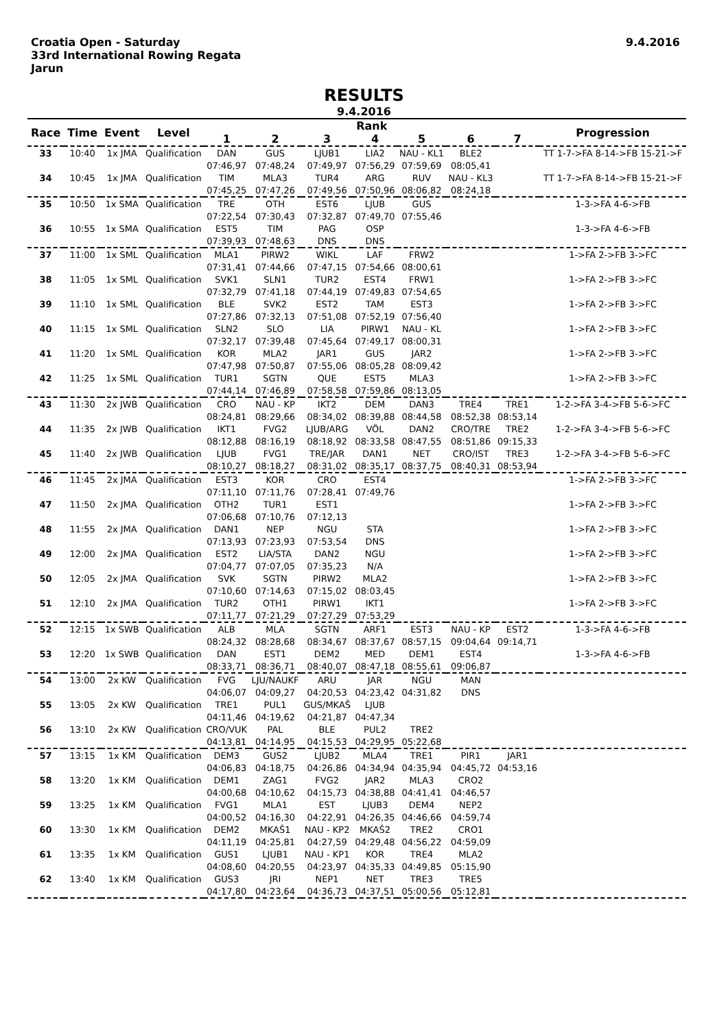Croatia Open - Saturday
33rd International Rowing Regata
Jarun
9.4.2016
RESULTS
9.4.2016
| Race | Time | Event | Level | Rank | | | | | | | Progression |
| --- | --- | --- | --- | --- | --- | --- | --- | --- | --- | --- | --- |
| | | | | 1 | 2 | 3 | 4 | 5 | 6 | 7 | |
| 33 | 10:40 | 1x JMA | Qualification | DAN | GUS | LJUB1 | LIA2 | NAU - KL1 | BLE2 | | TT 1-7->FA 8-14->FB 15-21->F |
| | | | | 07:46,97 | 07:48,24 | 07:49,97 | 07:56,29 | 07:59,69 | 08:05,41 | | |
| 34 | 10:45 | 1x JMA | Qualification | TIM | MLA3 | TUR4 | ARG | RUV | NAU - KL3 | | TT 1-7->FA 8-14->FB 15-21->F |
| | | | | 07:45,25 | 07:47,26 | 07:49,56 | 07:50,96 | 08:06,82 | 08:24,18 | | |
| 35 | 10:50 | 1x SMA | Qualification | TRE | OTH | EST6 | LJUB | GUS | | | 1-3->FA 4-6->FB |
| | | | | 07:22,54 | 07:30,43 | 07:32,87 | 07:49,70 | 07:55,46 | | | |
| 36 | 10:55 | 1x SMA | Qualification | EST5 | TIM | PAG | OSP | | | | 1-3->FA 4-6->FB |
| | | | | 07:39,93 | 07:48,63 | DNS | DNS | | | | |
| 37 | 11:00 | 1x SML | Qualification | MLA1 | PIRW2 | WIKL | LAF | FRW2 | | | 1->FA 2->FB 3->FC |
| | | | | 07:31,41 | 07:44,66 | 07:47,15 | 07:54,66 | 08:00,61 | | | |
| 38 | 11:05 | 1x SML | Qualification | SVK1 | SLN1 | TUR2 | EST4 | FRW1 | | | 1->FA 2->FB 3->FC |
| | | | | 07:32,79 | 07:41,18 | 07:44,19 | 07:49,83 | 07:54,65 | | | |
| 39 | 11:10 | 1x SML | Qualification | BLE | SVK2 | EST2 | TAM | EST3 | | | 1->FA 2->FB 3->FC |
| | | | | 07:27,86 | 07:32,13 | 07:51,08 | 07:52,19 | 07:56,40 | | | |
| 40 | 11:15 | 1x SML | Qualification | SLN2 | SLO | LIA | PIRW1 | NAU - KL | | | 1->FA 2->FB 3->FC |
| | | | | 07:32,17 | 07:39,48 | 07:45,64 | 07:49,17 | 08:00,31 | | | |
| 41 | 11:20 | 1x SML | Qualification | KOR | MLA2 | JAR1 | GUS | JAR2 | | | 1->FA 2->FB 3->FC |
| | | | | 07:47,98 | 07:50,87 | 07:55,06 | 08:05,28 | 08:09,42 | | | |
| 42 | 11:25 | 1x SML | Qualification | TUR1 | SGTN | QUE | EST5 | MLA3 | | | 1->FA 2->FB 3->FC |
| | | | | 07:44,14 | 07:46,89 | 07:58,58 | 07:59,86 | 08:13,05 | | | |
| 43 | 11:30 | 2x JWB | Qualification | CRO | NAU - KP | IKT2 | DEM | DAN3 | TRE4 | TRE1 | 1-2->FA 3-4->FB 5-6->FC |
| | | | | 08:24,81 | 08:29,66 | 08:34,02 | 08:39,88 | 08:44,58 | 08:52,38 | 08:53,14 | |
| 44 | 11:35 | 2x JWB | Qualification | IKT1 | FVG2 | LJUB/ARG | VÖL | DAN2 | CRO/TRE | TRE2 | 1-2->FA 3-4->FB 5-6->FC |
| | | | | 08:12,88 | 08:16,19 | 08:18,92 | 08:33,58 | 08:47,55 | 08:51,86 | 09:15,33 | |
| 45 | 11:40 | 2x JWB | Qualification | LJUB | FVG1 | TRE/JAR | DAN1 | NET | CRO/IST | TRE3 | 1-2->FA 3-4->FB 5-6->FC |
| | | | | 08:10,27 | 08:18,27 | 08:31,02 | 08:35,17 | 08:37,75 | 08:40,31 | 08:53,94 | |
| 46 | 11:45 | 2x JMA | Qualification | EST3 | KOR | CRO | EST4 | | | | 1->FA 2->FB 3->FC |
| | | | | 07:11,10 | 07:11,76 | 07:28,41 | 07:49,76 | | | | |
| 47 | 11:50 | 2x JMA | Qualification | OTH2 | TUR1 | EST1 | | | | | 1->FA 2->FB 3->FC |
| | | | | 07:06,68 | 07:10,76 | 07:12,13 | | | | | |
| 48 | 11:55 | 2x JMA | Qualification | DAN1 | NEP | NGU | STA | | | | 1->FA 2->FB 3->FC |
| | | | | 07:13,93 | 07:23,93 | 07:53,54 | DNS | | | | |
| 49 | 12:00 | 2x JMA | Qualification | EST2 | LIA/STA | DAN2 | NGU | | | | 1->FA 2->FB 3->FC |
| | | | | 07:04,77 | 07:07,05 | 07:35,23 | N/A | | | | |
| 50 | 12:05 | 2x JMA | Qualification | SVK | SGTN | PIRW2 | MLA2 | | | | 1->FA 2->FB 3->FC |
| | | | | 07:10,60 | 07:14,63 | 07:15,02 | 08:03,45 | | | | |
| 51 | 12:10 | 2x JMA | Qualification | TUR2 | OTH1 | PIRW1 | IKT1 | | | | 1->FA 2->FB 3->FC |
| | | | | 07:11,77 | 07:21,29 | 07:27,29 | 07:53,29 | | | | |
| 52 | 12:15 | 1x SWB | Qualification | ALB | MLA | SGTN | ARF1 | EST3 | NAU - KP | EST2 | 1-3->FA 4-6->FB |
| | | | | 08:24,32 | 08:28,68 | 08:34,67 | 08:37,67 | 08:57,15 | 09:04,64 | 09:14,71 | |
| 53 | 12:20 | 1x SWB | Qualification | DAN | EST1 | DEM2 | MED | DEM1 | EST4 | | 1-3->FA 4-6->FB |
| | | | | 08:33,71 | 08:36,71 | 08:40,07 | 08:47,18 | 08:55,61 | 09:06,87 | | |
| 54 | 13:00 | 2x KW | Qualification | FVG | LJU/NAUKF | ARU | JAR | NGU | MAN | | |
| | | | | 04:06,07 | 04:09,27 | 04:20,53 | 04:23,42 | 04:31,82 | DNS | | |
| 55 | 13:05 | 2x KW | Qualification | TRE1 | PUL1 | GUS/MKAŠ | LJUB | | | | |
| | | | | 04:11,46 | 04:19,62 | 04:21,87 | 04:47,34 | | | | |
| 56 | 13:10 | 2x KW | Qualification | CRO/VUK | PAL | BLE | PUL2 | TRE2 | | | |
| | | | | 04:13,81 | 04:14,95 | 04:15,53 | 04:29,95 | 05:22,68 | | | |
| 57 | 13:15 | 1x KM | Qualification | DEM3 | GUS2 | LJUB2 | MLA4 | TRE1 | PIR1 | JAR1 | |
| | | | | 04:06,83 | 04:18,75 | 04:26,86 | 04:34,94 | 04:35,94 | 04:45,72 | 04:53,16 | |
| 58 | 13:20 | 1x KM | Qualification | DEM1 | ZAG1 | FVG2 | JAR2 | MLA3 | CRO2 | | |
| | | | | 04:00,68 | 04:10,62 | 04:15,73 | 04:38,88 | 04:41,41 | 04:46,57 | | |
| 59 | 13:25 | 1x KM | Qualification | FVG1 | MLA1 | EST | LJUB3 | DEM4 | NEP2 | | |
| | | | | 04:00,52 | 04:16,30 | 04:22,91 | 04:26,35 | 04:46,66 | 04:59,74 | | |
| 60 | 13:30 | 1x KM | Qualification | DEM2 | MKAŠ1 | NAU - KP2 | MKAŠ2 | TRE2 | CRO1 | | |
| | | | | 04:11,19 | 04:25,81 | 04:27,59 | 04:29,48 | 04:56,22 | 04:59,09 | | |
| 61 | 13:35 | 1x KM | Qualification | GUS1 | LJUB1 | NAU - KP1 | KOR | TRE4 | MLA2 | | |
| | | | | 04:08,60 | 04:20,55 | 04:23,97 | 04:35,33 | 04:49,85 | 05:15,90 | | |
| 62 | 13:40 | 1x KM | Qualification | GUS3 | JRI | NEP1 | NET | TRE3 | TRE5 | | |
| | | | | 04:17,80 | 04:23,64 | 04:36,73 | 04:37,51 | 05:00,56 | 05:12,81 | | |